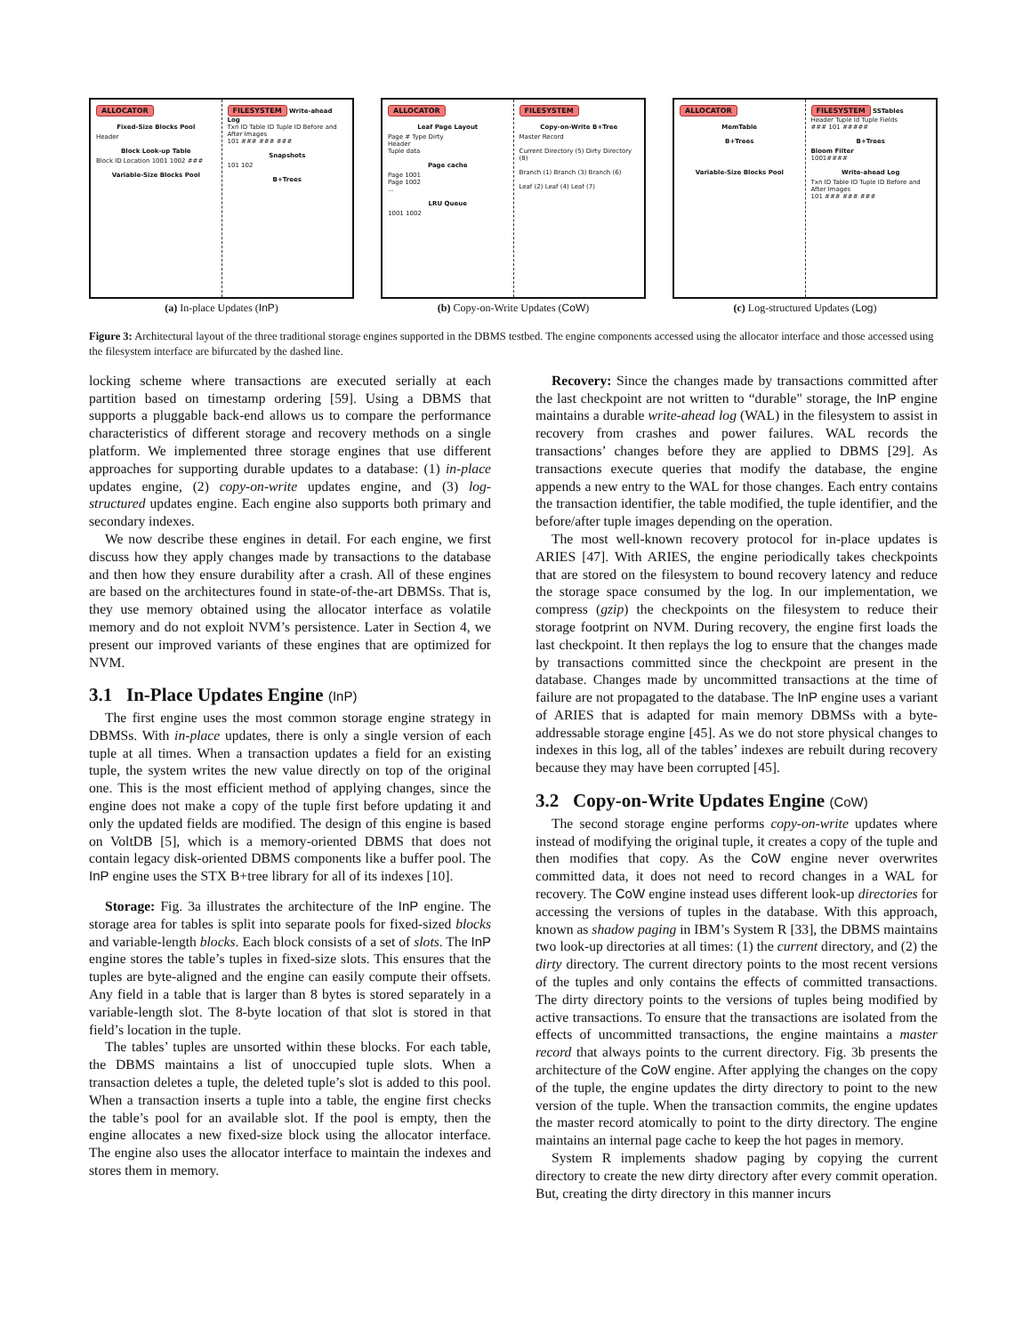ALLOCATOR
Fixed-Size Blocks Pool
Header
Block Look-up Table
Block ID Location 1001 1002 ###
Variable-Size Blocks Pool
FILESYSTEM Write-ahead Log
Txn ID Table ID Tuple ID Before and After Images
101 ### ### ###
Snapshots
101 102
B+Trees
(a) In-place Updates (InP)
ALLOCATOR
Leaf Page Layout
Page # Type Dirty
Header
Tuple data
Page cache
Page 1001
Page 1002
...
LRU Queue
1001 1002
FILESYSTEM
Copy-on-Write B+Tree
Master Record
Current Directory (5) Dirty Directory (8)
Branch (1) Branch (3) Branch (6)
Leaf (2) Leaf (4) Leaf (7)
(b) Copy-on-Write Updates (CoW)
ALLOCATOR
MemTable
B+Trees
Variable-Size Blocks Pool
FILESYSTEM SSTables
Header Tuple Id Tuple Fields
### 101 #####
B+Trees
Bloom Filter
1001####
Write-ahead Log
Txn ID Table ID Tuple ID Before and After Images
101 ### ### ###
(c) Log-structured Updates (Log)
Figure 3: Architectural layout of the three traditional storage engines supported in the DBMS testbed. The engine components accessed using the allocator interface and those accessed using the filesystem interface are bifurcated by the dashed line.
locking scheme where transactions are executed serially at each partition based on timestamp ordering [59]. Using a DBMS that supports a pluggable back-end allows us to compare the performance characteristics of different storage and recovery methods on a single platform. We implemented three storage engines that use different approaches for supporting durable updates to a database: (1) in-place updates engine, (2) copy-on-write updates engine, and (3) log-structured updates engine. Each engine also supports both primary and secondary indexes.
We now describe these engines in detail. For each engine, we first discuss how they apply changes made by transactions to the database and then how they ensure durability after a crash. All of these engines are based on the architectures found in state-of-the-art DBMSs. That is, they use memory obtained using the allocator interface as volatile memory and do not exploit NVM’s persistence. Later in Section 4, we present our improved variants of these engines that are optimized for NVM.
3.1 In-Place Updates Engine (InP)
The first engine uses the most common storage engine strategy in DBMSs. With in-place updates, there is only a single version of each tuple at all times. When a transaction updates a field for an existing tuple, the system writes the new value directly on top of the original one. This is the most efficient method of applying changes, since the engine does not make a copy of the tuple first before updating it and only the updated fields are modified. The design of this engine is based on VoltDB [5], which is a memory-oriented DBMS that does not contain legacy disk-oriented DBMS components like a buffer pool. The InP engine uses the STX B+tree library for all of its indexes [10].
Storage: Fig. 3a illustrates the architecture of the InP engine. The storage area for tables is split into separate pools for fixed-sized blocks and variable-length blocks. Each block consists of a set of slots. The InP engine stores the table’s tuples in fixed-size slots. This ensures that the tuples are byte-aligned and the engine can easily compute their offsets. Any field in a table that is larger than 8 bytes is stored separately in a variable-length slot. The 8-byte location of that slot is stored in that field’s location in the tuple.
The tables’ tuples are unsorted within these blocks. For each table, the DBMS maintains a list of unoccupied tuple slots. When a transaction deletes a tuple, the deleted tuple’s slot is added to this pool. When a transaction inserts a tuple into a table, the engine first checks the table’s pool for an available slot. If the pool is empty, then the engine allocates a new fixed-size block using the allocator interface. The engine also uses the allocator interface to maintain the indexes and stores them in memory.
Recovery: Since the changes made by transactions committed after the last checkpoint are not written to “durable" storage, the InP engine maintains a durable write-ahead log (WAL) in the filesystem to assist in recovery from crashes and power failures. WAL records the transactions’ changes before they are applied to DBMS [29]. As transactions execute queries that modify the database, the engine appends a new entry to the WAL for those changes. Each entry contains the transaction identifier, the table modified, the tuple identifier, and the before/after tuple images depending on the operation.
The most well-known recovery protocol for in-place updates is ARIES [47]. With ARIES, the engine periodically takes checkpoints that are stored on the filesystem to bound recovery latency and reduce the storage space consumed by the log. In our implementation, we compress (gzip) the checkpoints on the filesystem to reduce their storage footprint on NVM. During recovery, the engine first loads the last checkpoint. It then replays the log to ensure that the changes made by transactions committed since the checkpoint are present in the database. Changes made by uncommitted transactions at the time of failure are not propagated to the database. The InP engine uses a variant of ARIES that is adapted for main memory DBMSs with a byte-addressable storage engine [45]. As we do not store physical changes to indexes in this log, all of the tables’ indexes are rebuilt during recovery because they may have been corrupted [45].
3.2 Copy-on-Write Updates Engine (CoW)
The second storage engine performs copy-on-write updates where instead of modifying the original tuple, it creates a copy of the tuple and then modifies that copy. As the CoW engine never overwrites committed data, it does not need to record changes in a WAL for recovery. The CoW engine instead uses different look-up directories for accessing the versions of tuples in the database. With this approach, known as shadow paging in IBM’s System R [33], the DBMS maintains two look-up directories at all times: (1) the current directory, and (2) the dirty directory. The current directory points to the most recent versions of the tuples and only contains the effects of committed transactions. The dirty directory points to the versions of tuples being modified by active transactions. To ensure that the transactions are isolated from the effects of uncommitted transactions, the engine maintains a master record that always points to the current directory. Fig. 3b presents the architecture of the CoW engine. After applying the changes on the copy of the tuple, the engine updates the dirty directory to point to the new version of the tuple. When the transaction commits, the engine updates the master record atomically to point to the dirty directory. The engine maintains an internal page cache to keep the hot pages in memory.
System R implements shadow paging by copying the current directory to create the new dirty directory after every commit operation. But, creating the dirty directory in this manner incurs